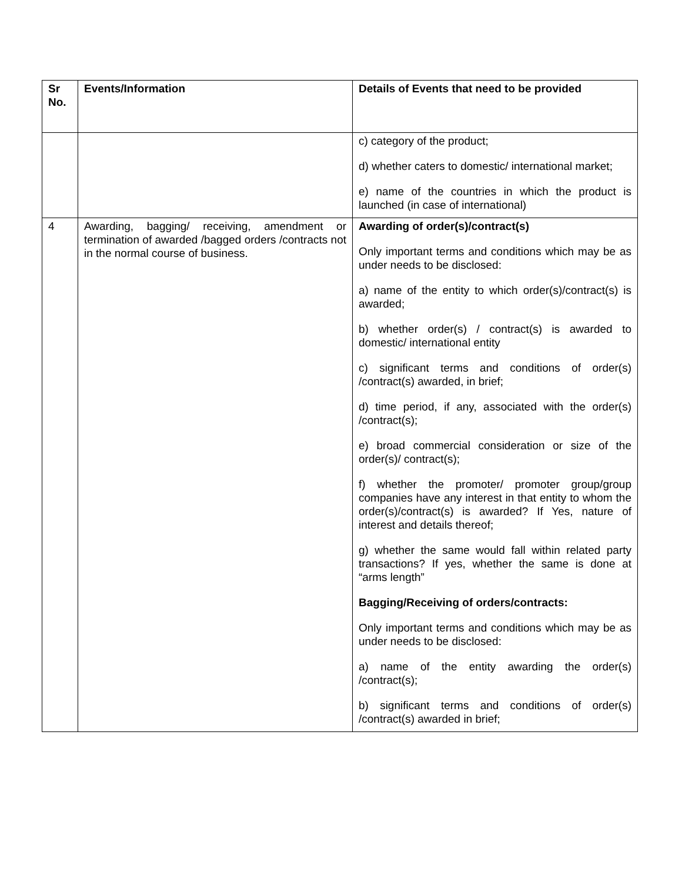| Sr No. | Events/Information | Details of Events that need to be provided |
| --- | --- | --- |
| | | c) category of the product; d) whether caters to domestic/ international market; e) name of the countries in which the product is launched (in case of international) |
| 4 | Awarding, bagging/ receiving, amendment or termination of awarded /bagged orders /contracts not in the normal course of business. | Awarding of order(s)/contract(s) Only important terms and conditions which may be as under needs to be disclosed: a) name of the entity to which order(s)/contract(s) is awarded; b) whether order(s) / contract(s) is awarded to domestic/ international entity c) significant terms and conditions of order(s) /contract(s) awarded, in brief; d) time period, if any, associated with the order(s) /contract(s); e) broad commercial consideration or size of the order(s)/ contract(s); f) whether the promoter/ promoter group/group companies have any interest in that entity to whom the order(s)/contract(s) is awarded? If Yes, nature of interest and details thereof; g) whether the same would fall within related party transactions? If yes, whether the same is done at “arms length” Bagging/Receiving of orders/contracts: Only important terms and conditions which may be as under needs to be disclosed: a) name of the entity awarding the order(s) /contract(s); b) significant terms and conditions of order(s) /contract(s) awarded in brief; |